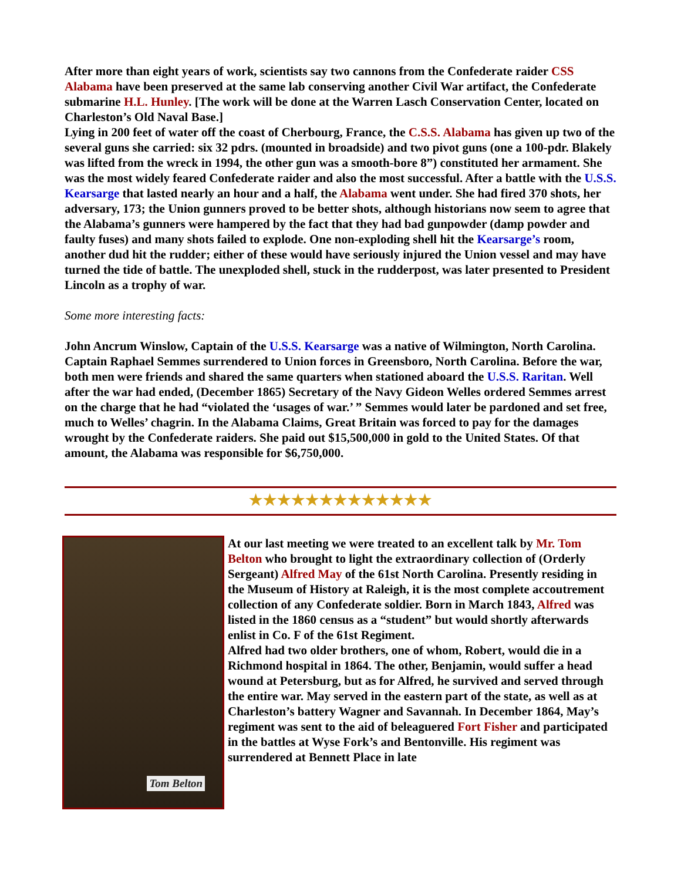After more than eight years of work, scientists say two cannons from the Confederate raider CSS Alabama have been preserved at the same lab conserving another Civil War artifact, the Confederate submarine H.L. Hunley. [The work will be done at the Warren Lasch Conservation Center, located on Charleston’s Old Naval Base.]
Lying in 200 feet of water off the coast of Cherbourg, France, the C.S.S. Alabama has given up two of the several guns she carried: six 32 pdrs. (mounted in broadside) and two pivot guns (one a 100-pdr. Blakely was lifted from the wreck in 1994, the other gun was a smooth-bore 8”) constituted her armament. She was the most widely feared Confederate raider and also the most successful. After a battle with the U.S.S. Kearsarge that lasted nearly an hour and a half, the Alabama went under. She had fired 370 shots, her adversary, 173; the Union gunners proved to be better shots, although historians now seem to agree that the Alabama’s gunners were hampered by the fact that they had bad gunpowder (damp powder and faulty fuses) and many shots failed to explode. One non-exploding shell hit the Kearsarge’s room, another dud hit the rudder; either of these would have seriously injured the Union vessel and may have turned the tide of battle. The unexploded shell, stuck in the rudderpost, was later presented to President Lincoln as a trophy of war.
Some more interesting facts:
John Ancrum Winslow, Captain of the U.S.S. Kearsarge was a native of Wilmington, North Carolina. Captain Raphael Semmes surrendered to Union forces in Greensboro, North Carolina. Before the war, both men were friends and shared the same quarters when stationed aboard the U.S.S. Raritan. Well after the war had ended, (December 1865) Secretary of the Navy Gideon Welles ordered Semmes arrest on the charge that he had “violated the ‘usages of war.’ ” Semmes would later be pardoned and set free, much to Welles’ chagrin. In the Alabama Claims, Great Britain was forced to pay for the damages wrought by the Confederate raiders. She paid out $15,500,000 in gold to the United States. Of that amount, the Alabama was responsible for $6,750,000.
★★★★★★★★★★★★★
Tom Belton
At our last meeting we were treated to an excellent talk by Mr. Tom Belton who brought to light the extraordinary collection of (Orderly Sergeant) Alfred May of the 61st North Carolina. Presently residing in the Museum of History at Raleigh, it is the most complete accoutrement collection of any Confederate soldier. Born in March 1843, Alfred was listed in the 1860 census as a “student” but would shortly afterwards enlist in Co. F of the 61st Regiment.
Alfred had two older brothers, one of whom, Robert, would die in a Richmond hospital in 1864. The other, Benjamin, would suffer a head wound at Petersburg, but as for Alfred, he survived and served through the entire war. May served in the eastern part of the state, as well as at Charleston’s battery Wagner and Savannah. In December 1864, May’s regiment was sent to the aid of beleaguered Fort Fisher and participated in the battles at Wyse Fork’s and Bentonville. His regiment was surrendered at Bennett Place in late